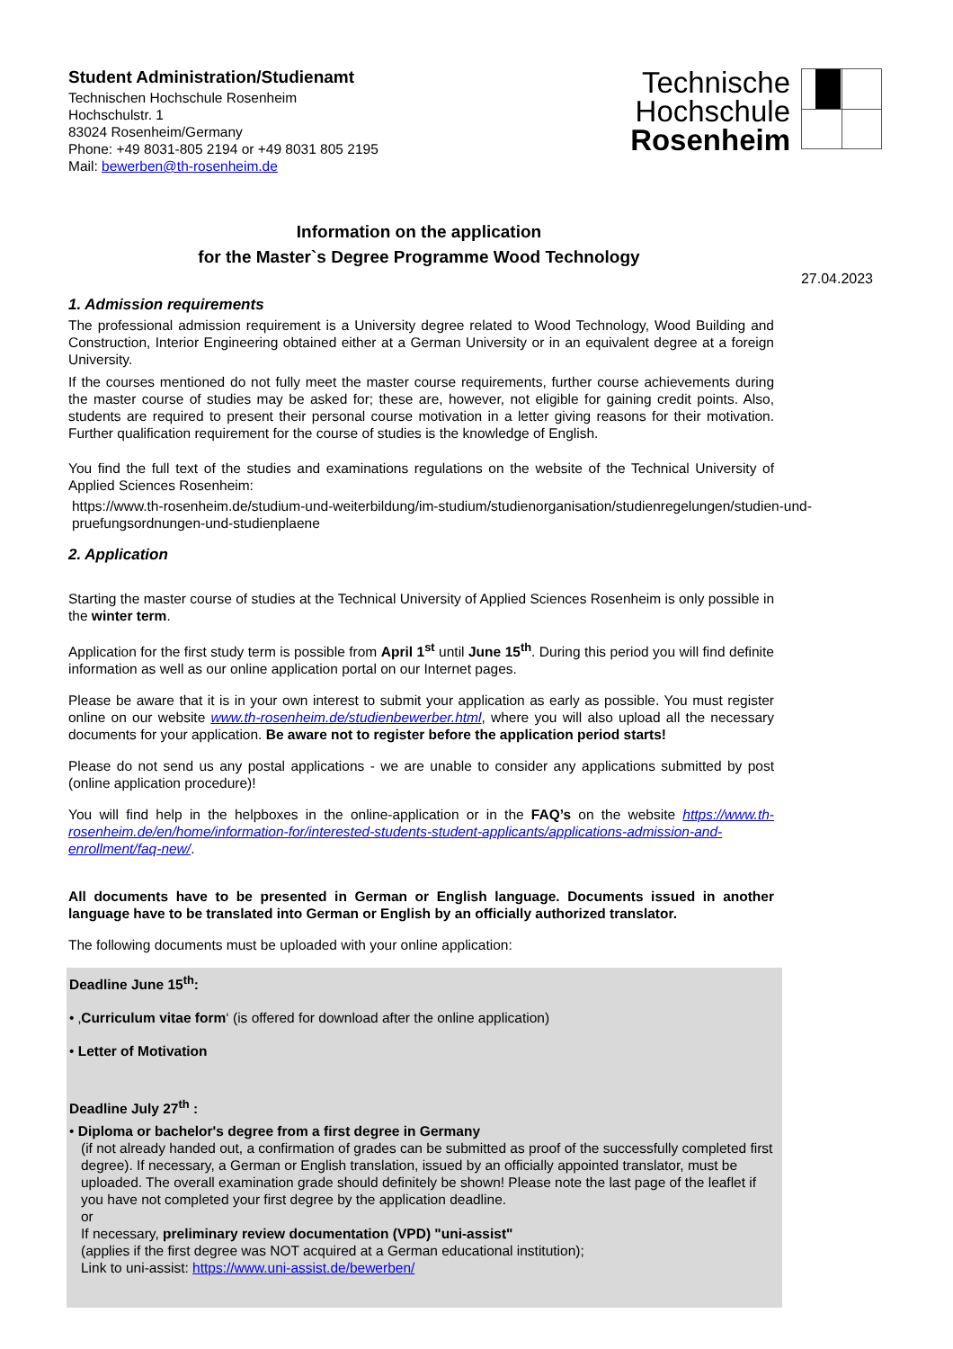Student Administration/Studienamt
Technischen Hochschule Rosenheim
Hochschulstr. 1
83024 Rosenheim/Germany
Phone: +49 8031-805 2194 or +49 8031 805 2195
Mail: bewerben@th-rosenheim.de
Technische
Hochschule
Rosenheim
Information on the application
for the Master`s Degree Programme Wood Technology
27.04.2023
1. Admission requirements
The professional admission requirement is a University degree related to Wood Technology, Wood Building and Construction, Interior Engineering obtained either at a German University or in an equivalent degree at a foreign University.
If the courses mentioned do not fully meet the master course requirements, further course achievements during the master course of studies may be asked for; these are, however, not eligible for gaining credit points. Also, students are required to present their personal course motivation in a letter giving reasons for their motivation. Further qualification requirement for the course of studies is the knowledge of English.
You find the full text of the studies and examinations regulations on the website of the Technical University of Applied Sciences Rosenheim:
https://www.th-rosenheim.de/studium-und-weiterbildung/im-studium/studienorganisation/studienregelungen/studien-und-pruefungsordnungen-und-studienplaene
2. Application
Starting the master course of studies at the Technical University of Applied Sciences Rosenheim is only possible in the winter term.
Application for the first study term is possible from April 1<sup>st</sup> until June 15<sup>th</sup>. During this period you will find definite information as well as our online application portal on our Internet pages.
Please be aware that it is in your own interest to submit your application as early as possible. You must register online on our website www.th-rosenheim.de/studienbewerber.html, where you will also upload all the necessary documents for your application. Be aware not to register before the application period starts!
Please do not send us any postal applications - we are unable to consider any applications submitted by post (online application procedure)!
You will find help in the helpboxes in the online-application or in the FAQ’s on the website https://www.th-rosenheim.de/en/home/information-for/interested-students-student-applicants/applications-admission-and-enrollment/faq-new/.
All documents have to be presented in German or English language. Documents issued in another language have to be translated into German or English by an officially authorized translator.
The following documents must be uploaded with your online application:
Deadline June 15<sup>th</sup>:
• ‚Curriculum vitae form‘ (is offered for download after the online application)
• Letter of Motivation
Deadline July 27<sup>th</sup> :
• Diploma or bachelor's degree from a first degree in Germany
(if not already handed out, a confirmation of grades can be submitted as proof of the successfully completed first degree). If necessary, a German or English translation, issued by an officially appointed translator, must be uploaded. The overall examination grade should definitely be shown! Please note the last page of the leaflet if you have not completed your first degree by the application deadline.
or
If necessary, preliminary review documentation (VPD) "uni-assist"
(applies if the first degree was NOT acquired at a German educational institution);
Link to uni-assist: https://www.uni-assist.de/bewerben/